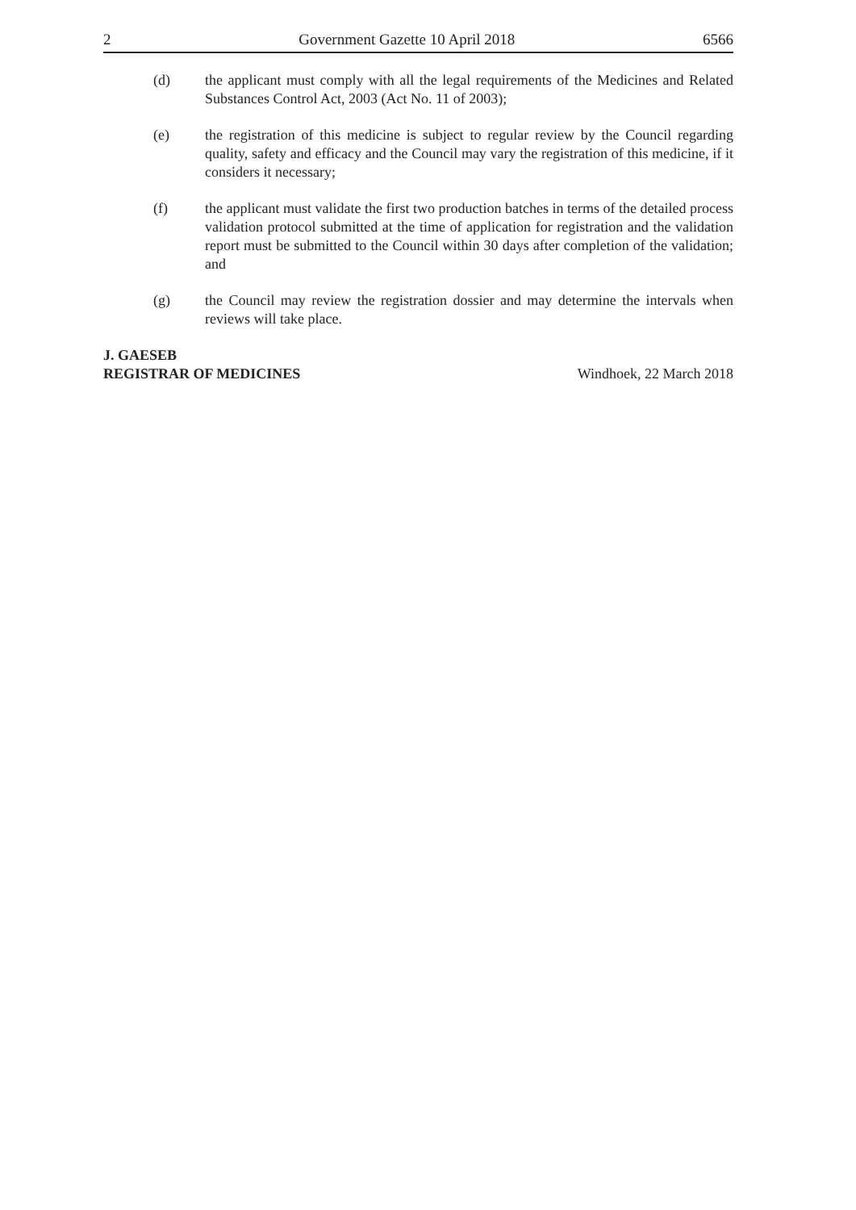2 Government Gazette 10 April 2018 6566
(d) the applicant must comply with all the legal requirements of the Medicines and Related Substances Control Act, 2003 (Act No. 11 of 2003);
(e) the registration of this medicine is subject to regular review by the Council regarding quality, safety and efficacy and the Council may vary the registration of this medicine, if it considers it necessary;
(f) the applicant must validate the first two production batches in terms of the detailed process validation protocol submitted at the time of application for registration and the validation report must be submitted to the Council within 30 days after completion of the validation; and
(g) the Council may review the registration dossier and may determine the intervals when reviews will take place.
J. GAESEB
REGISTRAR OF MEDICINES
Windhoek, 22 March 2018